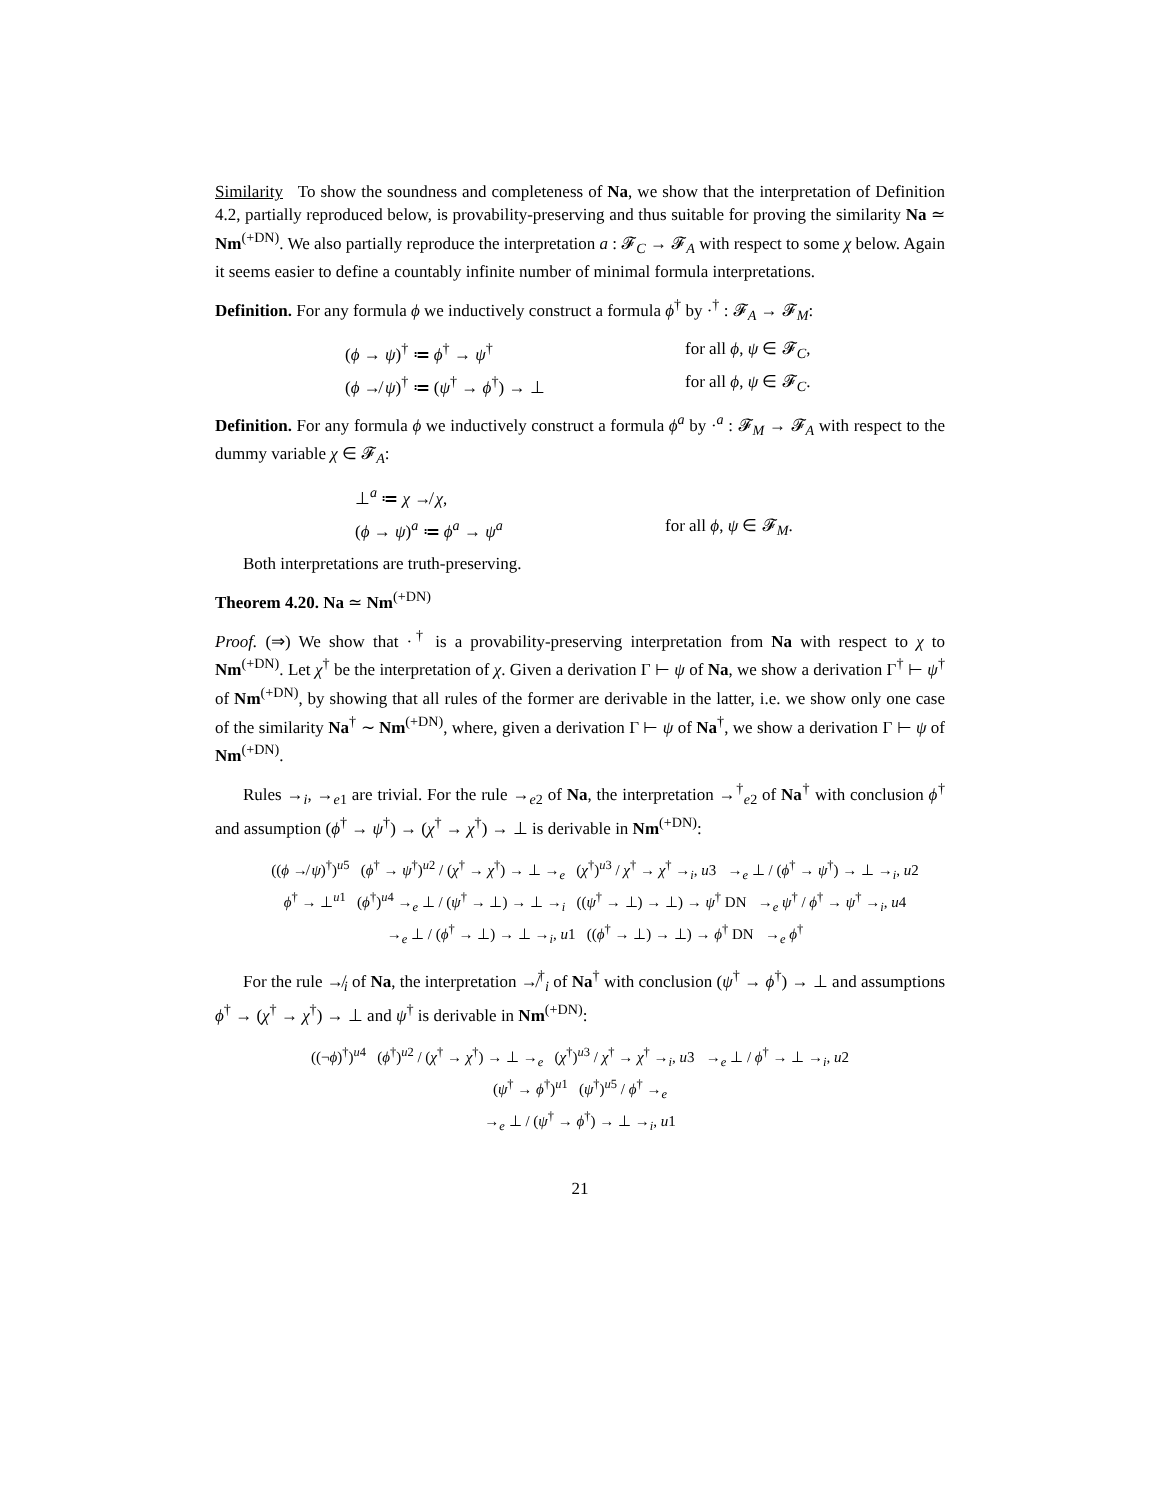Similarity To show the soundness and completeness of Na, we show that the interpretation of Definition 4.2, partially reproduced below, is provability-preserving and thus suitable for proving the similarity Na ≃ Nm<sup>(+DN)</sup>. We also partially reproduce the interpretation a : 𝓕<sub>C</sub> → 𝓕<sub>A</sub> with respect to some χ below. Again it seems easier to define a countably infinite number of minimal formula interpretations.
Definition. For any formula ϕ we inductively construct a formula ϕ<sup>†</sup> by ·<sup>†</sup> : 𝓕<sub>A</sub> → 𝓕<sub>M</sub>:
(ϕ → ψ)<sup>†</sup> ≔ ϕ<sup>†</sup> → ψ<sup>†</sup>
for all ϕ, ψ ∈ 𝓕<sub>C</sub>,
(ϕ ↛ ψ)<sup>†</sup> ≔ (ψ<sup>†</sup> → ϕ<sup>†</sup>) → ⊥
for all ϕ, ψ ∈ 𝓕<sub>C</sub>.
Definition. For any formula ϕ we inductively construct a formula ϕ<sup>a</sup> by ·<sup>a</sup> : 𝓕<sub>M</sub> → 𝓕<sub>A</sub> with respect to the dummy variable χ ∈ 𝓕<sub>A</sub>:
⊥<sup>a</sup> ≔ χ ↛ χ,
(ϕ → ψ)<sup>a</sup> ≔ ϕ<sup>a</sup> → ψ<sup>a</sup>
for all ϕ, ψ ∈ 𝓕<sub>M</sub>.
Both interpretations are truth-preserving.
Theorem 4.20. Na ≃ Nm<sup>(+DN)</sup>
Proof. (⇒) We show that ·<sup>†</sup> is a provability-preserving interpretation from Na with respect to χ to Nm<sup>(+DN)</sup>. Let χ<sup>†</sup> be the interpretation of χ. Given a derivation Γ ⊢ ψ of Na, we show a derivation Γ<sup>†</sup> ⊢ ψ<sup>†</sup> of Nm<sup>(+DN)</sup>, by showing that all rules of the former are derivable in the latter, i.e. we show only one case of the similarity Na<sup>†</sup> ∼ Nm<sup>(+DN)</sup>, where, given a derivation Γ ⊢ ψ of Na<sup>†</sup>, we show a derivation Γ ⊢ ψ of Nm<sup>(+DN)</sup>.
Rules →<sub>i</sub>, →<sub>e1</sub> are trivial. For the rule →<sub>e2</sub> of Na, the interpretation →<sup>†</sup><sub>e2</sub> of Na<sup>†</sup> with conclusion ϕ<sup>†</sup> and assumption (ϕ<sup>†</sup> → ψ<sup>†</sup>) → (χ<sup>†</sup> → χ<sup>†</sup>) → ⊥ is derivable in Nm<sup>(+DN)</sup>:
((ϕ ↛ ψ)<sup>†</sup>)<sup>u5</sup> (ϕ<sup>†</sup> → ψ<sup>†</sup>)<sup>u2</sup> / (χ<sup>†</sup> → χ<sup>†</sup>) → ⊥ →<sub>e</sub> (χ<sup>†</sup>)<sup>u3</sup> / χ<sup>†</sup> → χ<sup>†</sup> →<sub>i</sub>, u3 →<sub>e</sub> ⊥ / (ϕ<sup>†</sup> → ψ<sup>†</sup>) → ⊥ →<sub>i</sub>, u2
ϕ<sup>†</sup> → ⊥<sup>u1</sup> (ϕ<sup>†</sup>)<sup>u4</sup> →<sub>e</sub> ⊥ / (ψ<sup>†</sup> → ⊥) → ⊥ →<sub>i</sub> ((ψ<sup>†</sup> → ⊥) → ⊥) → ψ<sup>†</sup> DN →<sub>e</sub> ψ<sup>†</sup> / ϕ<sup>†</sup> → ψ<sup>†</sup> →<sub>i</sub>, u4
→<sub>e</sub> ⊥ / (ϕ<sup>†</sup> → ⊥) → ⊥ →<sub>i</sub>, u1 ((ϕ<sup>†</sup> → ⊥) → ⊥) → ϕ<sup>†</sup> DN →<sub>e</sub> ϕ<sup>†</sup>
For the rule ↛<sub>i</sub> of Na, the interpretation ↛<sup>†</sup><sub>i</sub> of Na<sup>†</sup> with conclusion (ψ<sup>†</sup> → ϕ<sup>†</sup>) → ⊥ and assumptions ϕ<sup>†</sup> → (χ<sup>†</sup> → χ<sup>†</sup>) → ⊥ and ψ<sup>†</sup> is derivable in Nm<sup>(+DN)</sup>:
((¬ϕ)<sup>†</sup>)<sup>u4</sup> (ϕ<sup>†</sup>)<sup>u2</sup> / (χ<sup>†</sup> → χ<sup>†</sup>) → ⊥ →<sub>e</sub> (χ<sup>†</sup>)<sup>u3</sup> / χ<sup>†</sup> → χ<sup>†</sup> →<sub>i</sub>, u3 →<sub>e</sub> ⊥ / ϕ<sup>†</sup> → ⊥ →<sub>i</sub>, u2
(ψ<sup>†</sup> → ϕ<sup>†</sup>)<sup>u1</sup> (ψ<sup>†</sup>)<sup>u5</sup> / ϕ<sup>†</sup> →<sub>e</sub>
→<sub>e</sub> ⊥ / (ψ<sup>†</sup> → ϕ<sup>†</sup>) → ⊥ →<sub>i</sub>, u1
21